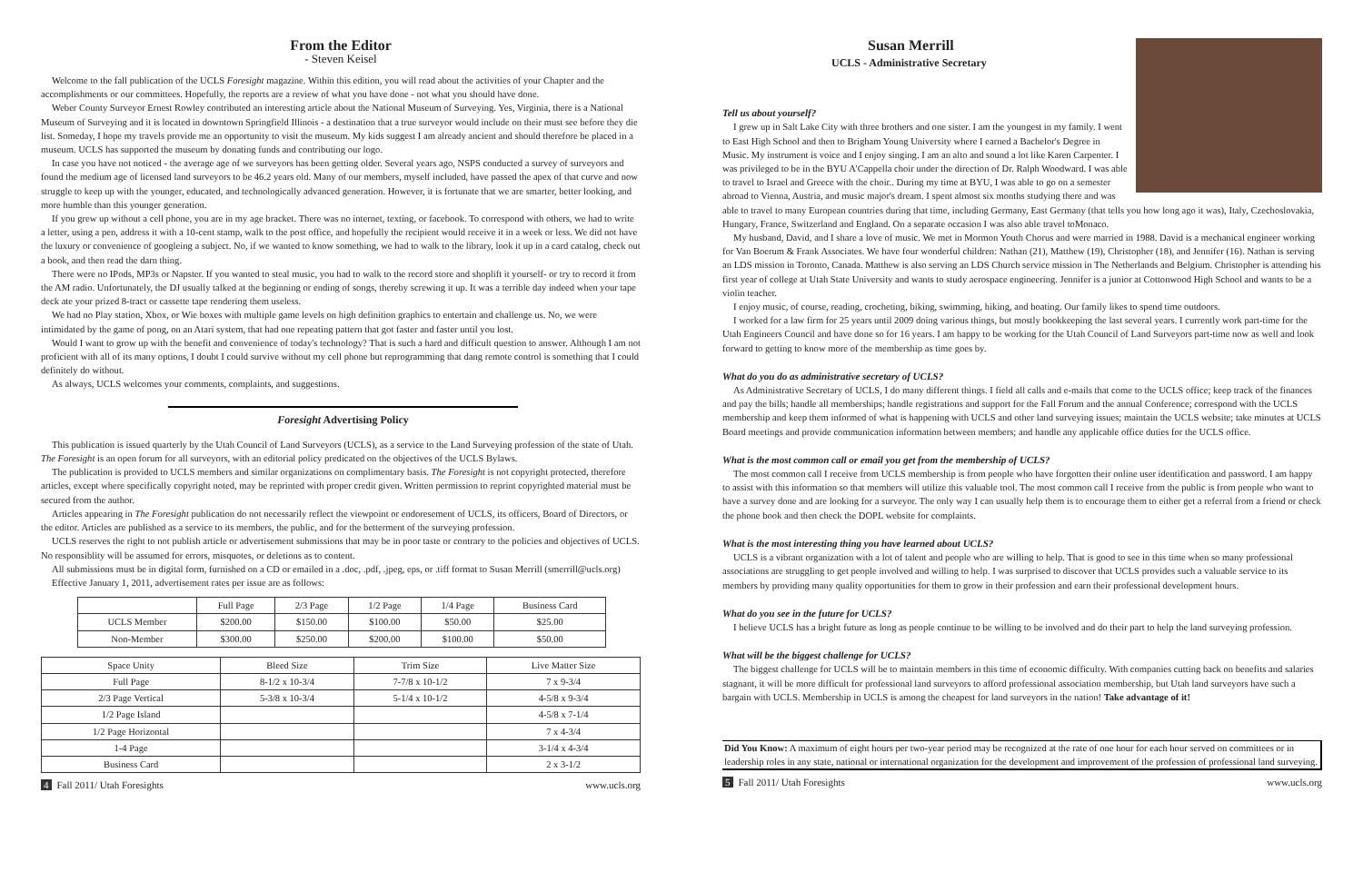From the Editor
- Steven Keisel
Welcome to the fall publication of the UCLS Foresight magazine. Within this edition, you will read about the activities of your Chapter and the accomplishments or our committees. Hopefully, the reports are a review of what you have done - not what you should have done.
Weber County Surveyor Ernest Rowley contributed an interesting article about the National Museum of Surveying. Yes, Virginia, there is a National Museum of Surveying and it is located in downtown Springfield Illinois - a destination that a true surveyor would include on their must see before they die list. Someday, I hope my travels provide me an opportunity to visit the museum. My kids suggest I am already ancient and should therefore be placed in a museum. UCLS has supported the museum by donating funds and contributing our logo.
In case you have not noticed - the average age of we surveyors has been getting older. Several years ago, NSPS conducted a survey of surveyors and found the medium age of licensed land surveyors to be 46.2 years old. Many of our members, myself included, have passed the apex of that curve and now struggle to keep up with the younger, educated, and technologically advanced generation. However, it is fortunate that we are smarter, better looking, and more humble than this younger generation.
If you grew up without a cell phone, you are in my age bracket. There was no internet, texting, or facebook. To correspond with others, we had to write a letter, using a pen, address it with a 10-cent stamp, walk to the post office, and hopefully the recipient would receive it in a week or less. We did not have the luxury or convenience of googleing a subject. No, if we wanted to know something, we had to walk to the library, look it up in a card catalog, check out a book, and then read the darn thing.
There were no IPods, MP3s or Napster. If you wanted to steal music, you had to walk to the record store and shoplift it yourself- or try to record it from the AM radio. Unfortunately, the DJ usually talked at the beginning or ending of songs, thereby screwing it up. It was a terrible day indeed when your tape deck ate your prized 8-tract or cassette tape rendering them useless.
We had no Play station, Xbox, or Wie boxes with multiple game levels on high definition graphics to entertain and challenge us. No, we were intimidated by the game of pong, on an Atari system, that had one repeating pattern that got faster and faster until you lost.
Would I want to grow up with the benefit and convenience of today's technology? That is such a hard and difficult question to answer. Although I am not proficient with all of its many options, I doubt I could survive without my cell phone but reprogramming that dang remote control is something that I could definitely do without.
As always, UCLS welcomes your comments, complaints, and suggestions.
Foresight Advertising Policy
This publication is issued quarterly by the Utah Council of Land Surveyors (UCLS), as a service to the Land Surveying profession of the state of Utah. The Foresight is an open forum for all surveyors, with an editorial policy predicated on the objectives of the UCLS Bylaws.
The publication is provided to UCLS members and similar organizations on complimentary basis. The Foresight is not copyright protected, therefore articles, except where specifically copyright noted, may be reprinted with proper credit given. Written permission to reprint copyrighted material must be secured from the author.
Articles appearing in The Foresight publication do not necessarily reflect the viewpoint or endoresement of UCLS, its officers, Board of Directors, or the editor. Articles are published as a service to its members, the public, and for the betterment of the surveying profession.
UCLS reserves the right to not publish article or advertisement submissions that may be in poor taste or contrary to the policies and objectives of UCLS. No responsiblity will be assumed for errors, misquotes, or deletions as to content.
All submissions must be in digital form, furnished on a CD or emailed in a .doc, .pdf, .jpeg, eps, or .tiff format to Susan Merrill (smerrill@ucls.org)
Effective January 1, 2011, advertisement rates per issue are as follows:
| | Full Page | 2/3 Page | 1/2 Page | 1/4 Page | Business Card |
| --- | --- | --- | --- | --- | --- |
| UCLS Member | $200.00 | $150.00 | $100.00 | $50.00 | $25.00 |
| Non-Member | $300.00 | $250.00 | $200.00 | $100.00 | $50.00 |
| Space Unity | Bleed Size | Trim Size | Live Matter Size |
| --- | --- | --- | --- |
| Full Page | 8-1/2 x 10-3/4 | 7-7/8 x 10-1/2 | 7 x 9-3/4 |
| 2/3 Page Vertical | 5-3/8 x 10-3/4 | 5-1/4 x 10-1/2 | 4-5/8 x 9-3/4 |
| 1/2 Page Island | | | 4-5/8 x 7-1/4 |
| 1/2 Page Horizontal | | | 7 x 4-3/4 |
| 1-4 Page | | | 3-1/4 x 4-3/4 |
| Business Card | | | 2 x 3-1/2 |
4 Fall 2011/ Utah Foresights www.ucls.org
Susan Merrill
UCLS - Administrative Secretary
Tell us about yourself?
I grew up in Salt Lake City with three brothers and one sister. I am the youngest in my family. I went to East High School and then to Brigham Young University where I earned a Bachelor's Degree in Music. My instrument is voice and I enjoy singing. I am an alto and sound a lot like Karen Carpenter. I was privileged to be in the BYU A'Cappella choir under the direction of Dr. Ralph Woodward. I was able to travel to Israel and Greece with the choir.. During my time at BYU, I was able to go on a semester abroad to Vienna, Austria, and music major's dream. I spent almost six months studying there and was able to travel to many European countries during that time, including Germany, East Germany (that tells you how long ago it was), Italy, Czechoslovakia, Hungary, France, Switzerland and England. On a separate occasion I was also able travel toMonaco.
My husband, David, and I share a love of music. We met in Mormon Youth Chorus and were married in 1988. David is a mechanical engineer working for Van Boerum & Frank Associates. We have four wonderful children: Nathan (21), Matthew (19), Christopher (18), and Jennifer (16). Nathan is serving an LDS mission in Toronto, Canada. Matthew is also serving an LDS Church service mission in The Netherlands and Belgium. Christopher is attending his first year of college at Utah State University and wants to study aerospace engineering. Jennifer is a junior at Cottonwood High School and wants to be a violin teacher.
I enjoy music, of course, reading, crocheting, biking, swimming, hiking, and boating. Our family likes to spend time outdoors.
I worked for a law firm for 25 years until 2009 doing various things, but mostly bookkeeping the last several years. I currently work part-time for the Utah Engineers Council and have done so for 16 years. I am happy to be working for the Utah Council of Land Surveyors part-time now as well and look forward to getting to know more of the membership as time goes by.
What do you do as administrative secretary of UCLS?
As Administrative Secretary of UCLS, I do many different things. I field all calls and e-mails that come to the UCLS office; keep track of the finances and pay the bills; handle all memberships; handle registrations and support for the Fall Forum and the annual Conference; correspond with the UCLS membership and keep them informed of what is happening with UCLS and other land surveying issues; maintain the UCLS website; take minutes at UCLS Board meetings and provide communication information between members; and handle any applicable office duties for the UCLS office.
What is the most common call or email you get from the membership of UCLS?
The most common call I receive from UCLS membership is from people who have forgotten their online user identification and password. I am happy to assist with this information so that members will utilize this valuable tool. The most common call I receive from the public is from people who want to have a survey done and are looking for a surveyor. The only way I can usually help them is to encourage them to either get a referral from a friend or check the phone book and then check the DOPL website for complaints.
What is the most interesting thing you have learned about UCLS?
UCLS is a vibrant organization with a lot of talent and people who are willing to help. That is good to see in this time when so many professional associations are struggling to get people involved and willing to help. I was surprised to discover that UCLS provides such a valuable service to its members by providing many quality opportunities for them to grow in their profession and earn their professional development hours.
What do you see in the future for UCLS?
I believe UCLS has a bright future as long as people continue to be willing to be involved and do their part to help the land surveying profession.
What will be the biggest challenge for UCLS?
The biggest challenge for UCLS will be to maintain members in this time of economic difficulty. With companies cutting back on benefits and salaries stagnant, it will be more difficult for professional land surveyors to afford professional association membership, but Utah land surveyors have such a bargain with UCLS. Membership in UCLS is among the cheapest for land surveyors in the nation! Take advantage of it!
Did You Know: A maximum of eight hours per two-year period may be recognized at the rate of one hour for each hour served on committees or in leadership roles in any state, national or international organization for the development and improvement of the profession of professional land surveying.
5 Fall 2011/ Utah Foresights www.ucls.org